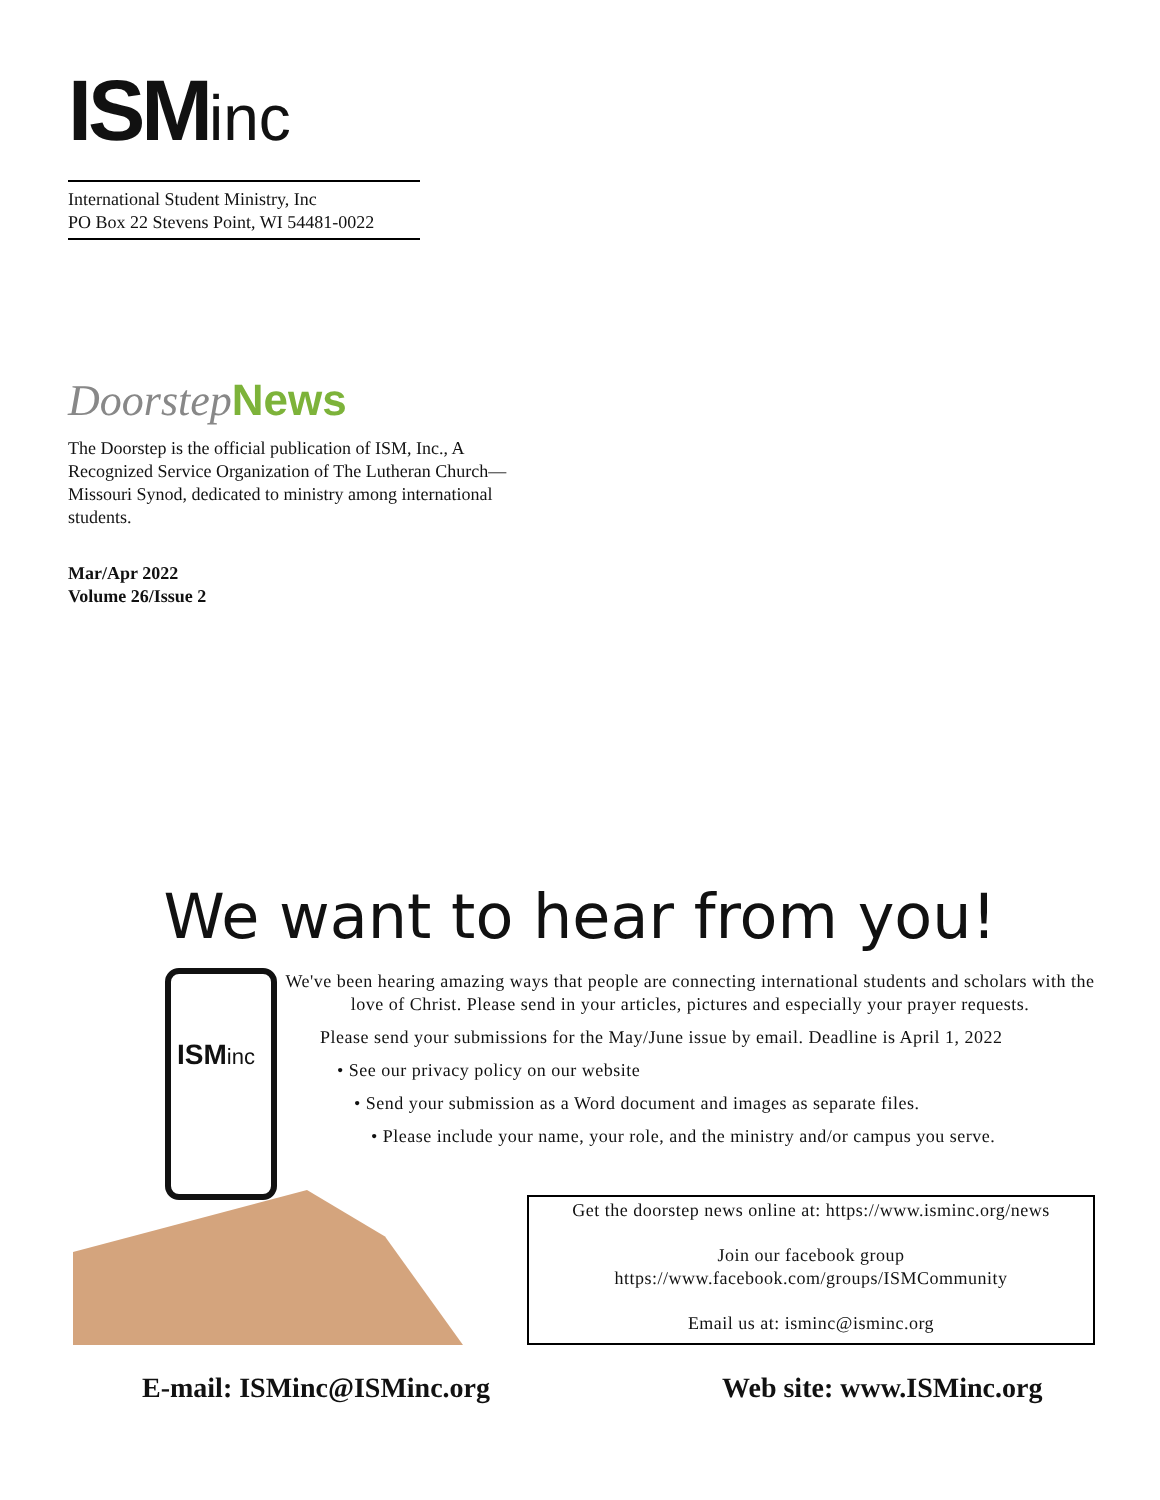ISMinc
International Student Ministry, Inc
PO Box 22 Stevens Point, WI 54481-0022
Doorstep News
The Doorstep is the official publication of ISM, Inc., A Recognized Service Organization of The Lutheran Church—Missouri Synod, dedicated to ministry among international students.
Mar/Apr 2022
Volume 26/Issue 2
We want to hear from you!
ISMinc
We've been hearing amazing ways that people are connecting international students and scholars with the love of Christ. Please send in your articles, pictures and especially your prayer requests.
Please send your submissions for the May/June issue by email. Deadline is April 1, 2022
• See our privacy policy on our website
• Send your submission as a Word document and images as separate files.
• Please include your name, your role, and the ministry and/or campus you serve.
Get the doorstep news online at: https://www.isminc.org/news
Join our facebook group
https://www.facebook.com/groups/ISMCommunity
Email us at: isminc@isminc.org
E-mail: ISMinc@ISMinc.org Web site: www.ISMinc.org